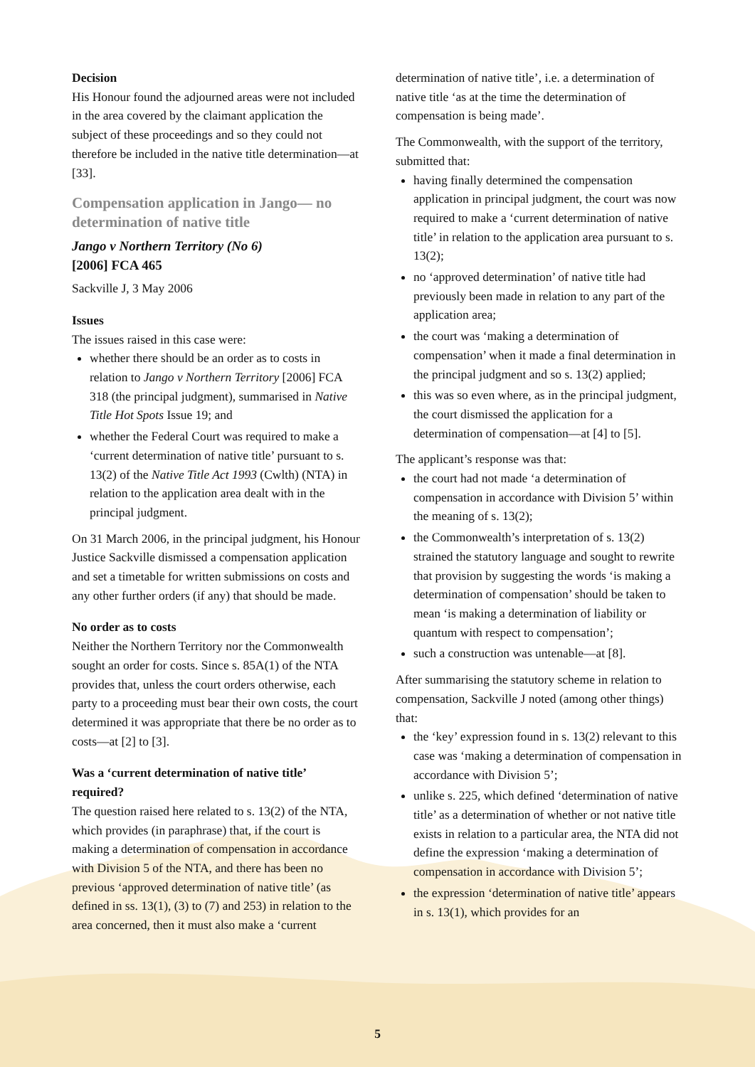Decision
His Honour found the adjourned areas were not included in the area covered by the claimant application the subject of these proceedings and so they could not therefore be included in the native title determination—at [33].
Compensation application in Jango— no determination of native title
Jango v Northern Territory (No 6)
[2006] FCA 465
Sackville J, 3 May 2006
Issues
The issues raised in this case were:
whether there should be an order as to costs in relation to Jango v Northern Territory [2006] FCA 318 (the principal judgment), summarised in Native Title Hot Spots Issue 19; and
whether the Federal Court was required to make a ‘current determination of native title’ pursuant to s. 13(2) of the Native Title Act 1993 (Cwlth) (NTA) in relation to the application area dealt with in the principal judgment.
On 31 March 2006, in the principal judgment, his Honour Justice Sackville dismissed a compensation application and set a timetable for written submissions on costs and any other further orders (if any) that should be made.
No order as to costs
Neither the Northern Territory nor the Commonwealth sought an order for costs. Since s. 85A(1) of the NTA provides that, unless the court orders otherwise, each party to a proceeding must bear their own costs, the court determined it was appropriate that there be no order as to costs—at [2] to [3].
Was a ‘current determination of native title’ required?
The question raised here related to s. 13(2) of the NTA, which provides (in paraphrase) that, if the court is making a determination of compensation in accordance with Division 5 of the NTA, and there has been no previous ‘approved determination of native title’ (as defined in ss. 13(1), (3) to (7) and 253) in relation to the area concerned, then it must also make a ‘current
determination of native title’, i.e. a determination of native title ‘as at the time the determination of compensation is being made’.
The Commonwealth, with the support of the territory, submitted that:
having finally determined the compensation application in principal judgment, the court was now required to make a ‘current determination of native title’ in relation to the application area pursuant to s. 13(2);
no ‘approved determination’ of native title had previously been made in relation to any part of the application area;
the court was ‘making a determination of compensation’ when it made a final determination in the principal judgment and so s. 13(2) applied;
this was so even where, as in the principal judgment, the court dismissed the application for a determination of compensation—at [4] to [5].
The applicant’s response was that:
the court had not made ‘a determination of compensation in accordance with Division 5’ within the meaning of s. 13(2);
the Commonwealth’s interpretation of s. 13(2) strained the statutory language and sought to rewrite that provision by suggesting the words ‘is making a determination of compensation’ should be taken to mean ‘is making a determination of liability or quantum with respect to compensation’;
such a construction was untenable—at [8].
After summarising the statutory scheme in relation to compensation, Sackville J noted (among other things) that:
the ‘key’ expression found in s. 13(2) relevant to this case was ‘making a determination of compensation in accordance with Division 5’;
unlike s. 225, which defined ‘determination of native title’ as a determination of whether or not native title exists in relation to a particular area, the NTA did not define the expression ‘making a determination of compensation in accordance with Division 5’;
the expression ‘determination of native title’ appears in s. 13(1), which provides for an
5